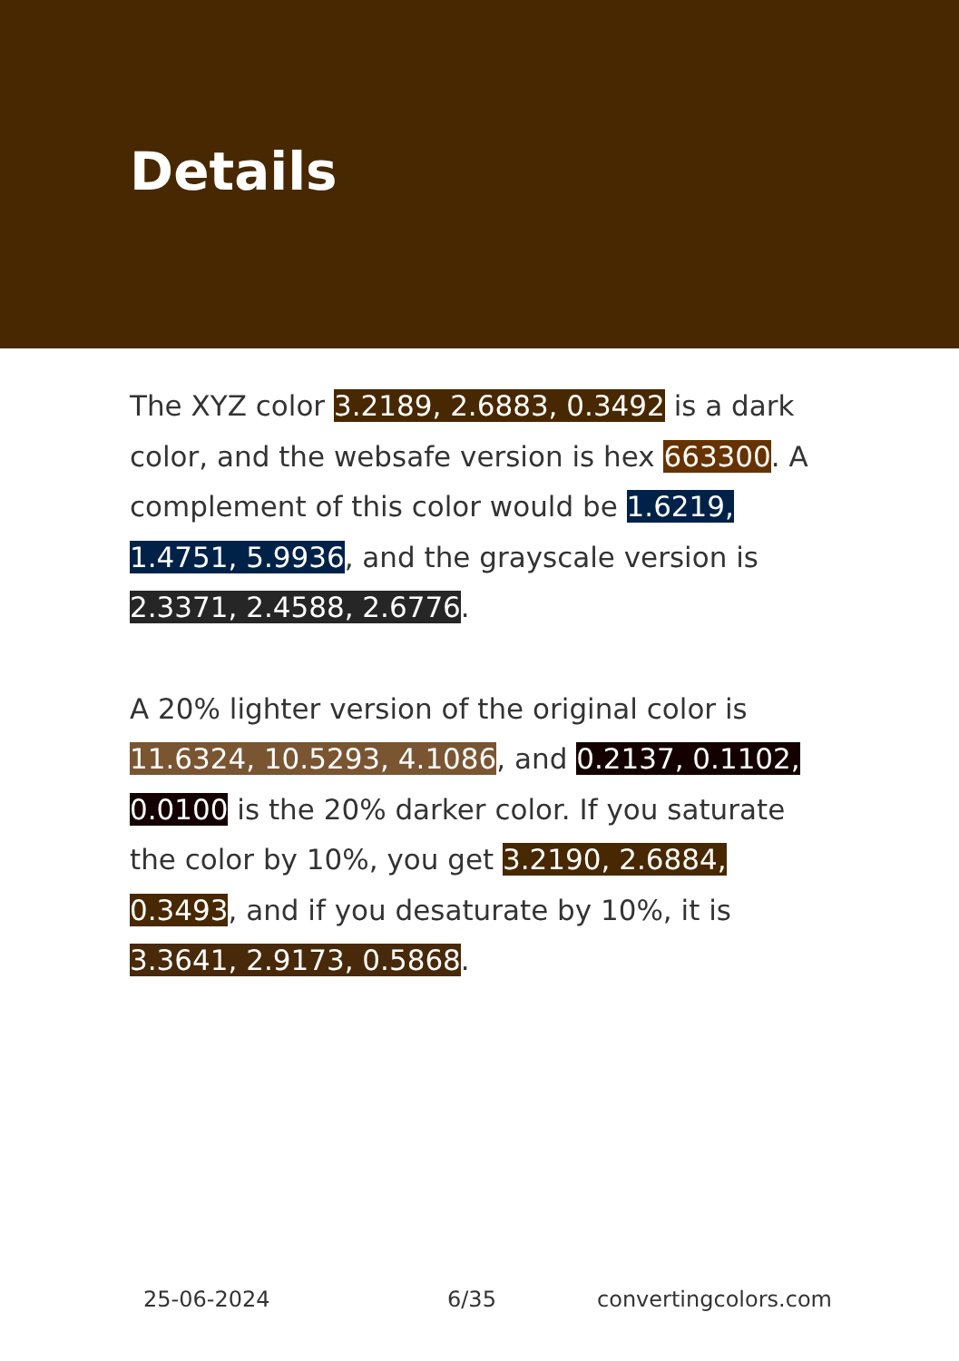Details
The XYZ color 3.2189, 2.6883, 0.3492 is a dark color, and the websafe version is hex 663300. A complement of this color would be 1.6219, 1.4751, 5.9936, and the grayscale version is 2.3371, 2.4588, 2.6776.
A 20% lighter version of the original color is 11.6324, 10.5293, 4.1086, and 0.2137, 0.1102, 0.0100 is the 20% darker color. If you saturate the color by 10%, you get 3.2190, 2.6884, 0.3493, and if you desaturate by 10%, it is 3.3641, 2.9173, 0.5868.
25-06-2024 6/35 convertingcolors.com